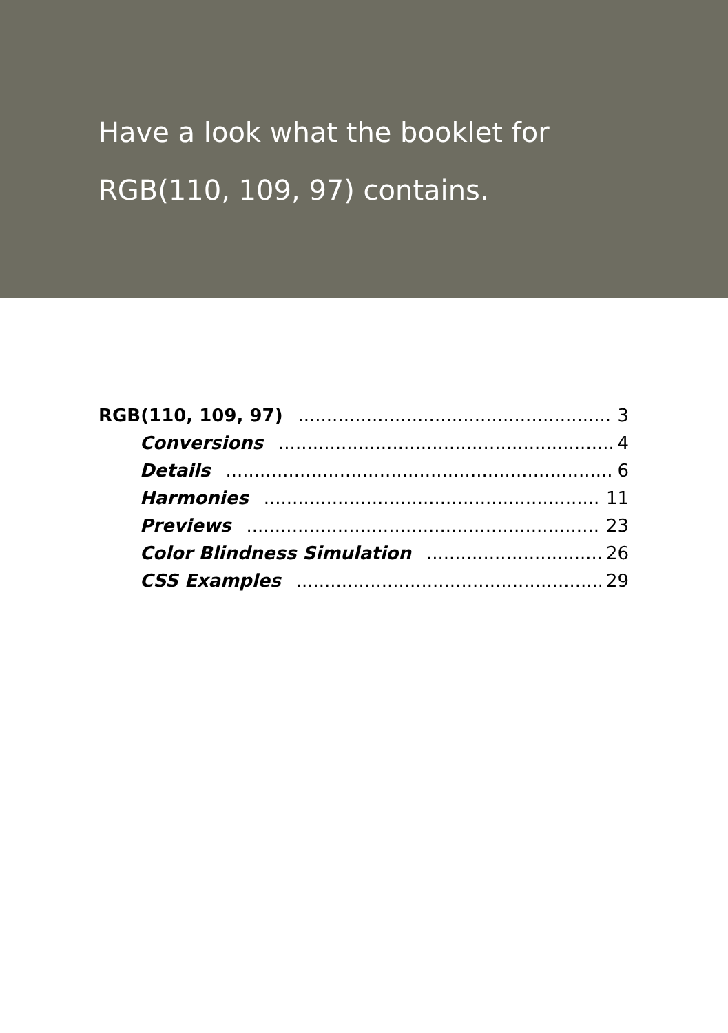Have a look what the booklet for
RGB(110, 109, 97) contains.
RGB(110, 109, 97) 3
Conversions 4
Details 6
Harmonies 11
Previews 23
Color Blindness Simulation 26
CSS Examples 29